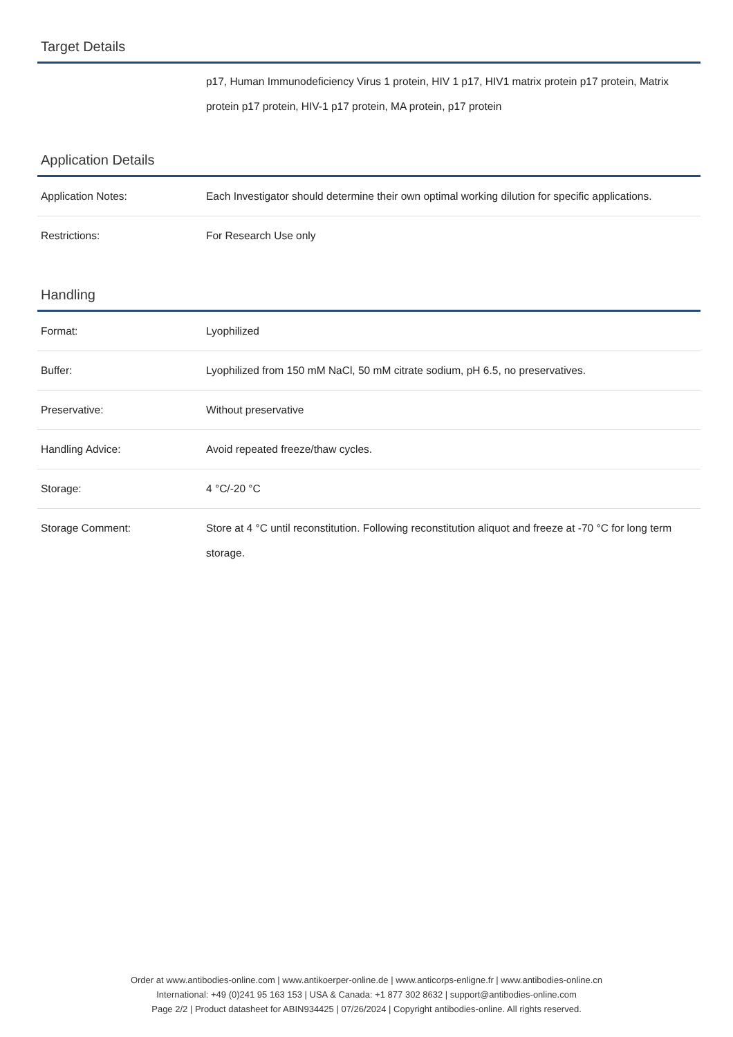Target Details
| | p17, Human Immunodeficiency Virus 1 protein, HIV 1 p17, HIV1 matrix protein p17 protein, Matrix protein p17 protein, HIV-1 p17 protein, MA protein, p17 protein |
Application Details
| Application Notes: | Each Investigator should determine their own optimal working dilution for specific applications. |
| Restrictions: | For Research Use only |
Handling
| Format: | Lyophilized |
| Buffer: | Lyophilized from 150 mM NaCl, 50 mM citrate sodium, pH 6.5, no preservatives. |
| Preservative: | Without preservative |
| Handling Advice: | Avoid repeated freeze/thaw cycles. |
| Storage: | 4 °C/-20 °C |
| Storage Comment: | Store at 4 °C until reconstitution. Following reconstitution aliquot and freeze at -70 °C for long term storage. |
Order at www.antibodies-online.com | www.antikoerper-online.de | www.anticorps-enligne.fr | www.antibodies-online.cn
International: +49 (0)241 95 163 153 | USA & Canada: +1 877 302 8632 | support@antibodies-online.com
Page 2/2 | Product datasheet for ABIN934425 | 07/26/2024 | Copyright antibodies-online. All rights reserved.